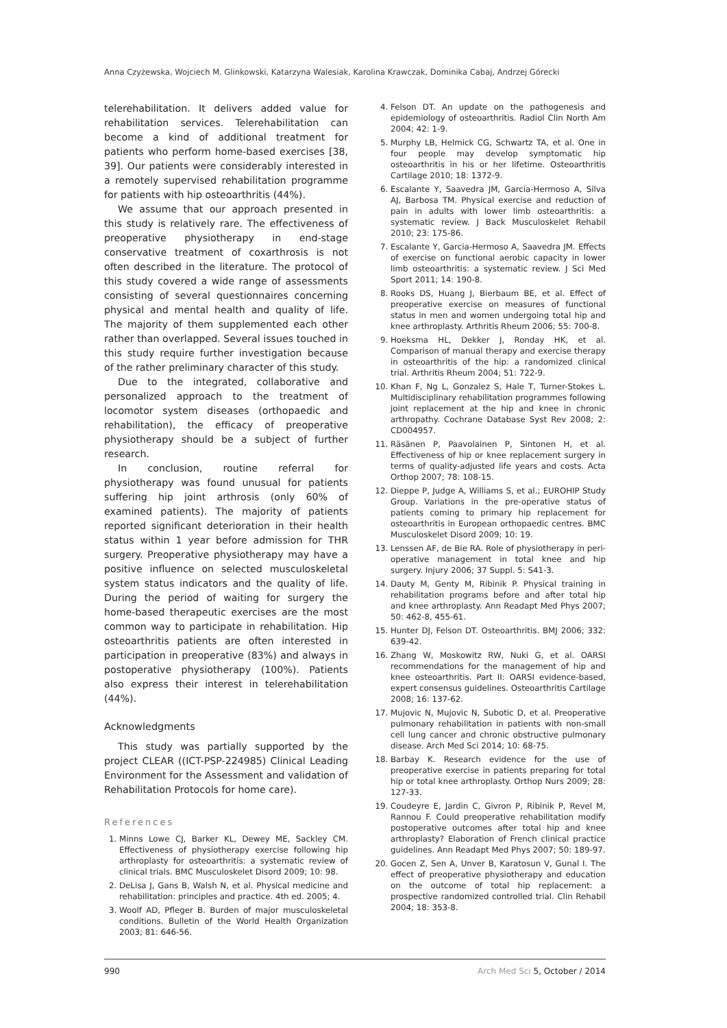Anna Czyżewska, Wojciech M. Glinkowski, Katarzyna Walesiak, Karolina Krawczak, Dominika Cabaj, Andrzej Górecki
telerehabilitation. It delivers added value for rehabilitation services. Telerehabilitation can become a kind of additional treatment for patients who perform home-based exercises [38, 39]. Our patients were considerably interested in a remotely supervised rehabilitation programme for patients with hip osteoarthritis (44%).
We assume that our approach presented in this study is relatively rare. The effectiveness of preoperative physiotherapy in end-stage conservative treatment of coxarthrosis is not often described in the literature. The protocol of this study covered a wide range of assessments consisting of several questionnaires concerning physical and mental health and quality of life. The majority of them supplemented each other rather than overlapped. Several issues touched in this study require further investigation because of the rather preliminary character of this study.
Due to the integrated, collaborative and personalized approach to the treatment of locomotor system diseases (orthopaedic and rehabilitation), the efficacy of preoperative physiotherapy should be a subject of further research.
In conclusion, routine referral for physiotherapy was found unusual for patients suffering hip joint arthrosis (only 60% of examined patients). The majority of patients reported significant deterioration in their health status within 1 year before admission for THR surgery. Preoperative physiotherapy may have a positive influence on selected musculoskeletal system status indicators and the quality of life. During the period of waiting for surgery the home-based therapeutic exercises are the most common way to participate in rehabilitation. Hip osteoarthritis patients are often interested in participation in preoperative (83%) and always in postoperative physiotherapy (100%). Patients also express their interest in telerehabilitation (44%).
Acknowledgments
This study was partially supported by the project CLEAR ((ICT-PSP-224985) Clinical Leading Environment for the Assessment and validation of Rehabilitation Protocols for home care).
References
1. Minns Lowe CJ, Barker KL, Dewey ME, Sackley CM. Effectiveness of physiotherapy exercise following hip arthroplasty for osteoarthritis: a systematic review of clinical trials. BMC Musculoskelet Disord 2009; 10: 98.
2. DeLisa J, Gans B, Walsh N, et al. Physical medicine and rehabilitation: principles and practice. 4th ed. 2005; 4.
3. Woolf AD, Pfleger B. Burden of major musculoskeletal conditions. Bulletin of the World Health Organization 2003; 81: 646-56.
4. Felson DT. An update on the pathogenesis and epidemiology of osteoarthritis. Radiol Clin North Am 2004; 42: 1-9.
5. Murphy LB, Helmick CG, Schwartz TA, et al. One in four people may develop symptomatic hip osteoarthritis in his or her lifetime. Osteoarthritis Cartilage 2010; 18: 1372-9.
6. Escalante Y, Saavedra JM, García-Hermoso A, Silva AJ, Barbosa TM. Physical exercise and reduction of pain in adults with lower limb osteoarthritis: a systematic review. J Back Musculoskelet Rehabil 2010; 23: 175-86.
7. Escalante Y, Garcia-Hermoso A, Saavedra JM. Effects of exercise on functional aerobic capacity in lower limb osteoarthritis: a systematic review. J Sci Med Sport 2011; 14: 190-8.
8. Rooks DS, Huang J, Bierbaum BE, et al. Effect of preoperative exercise on measures of functional status in men and women undergoing total hip and knee arthroplasty. Arthritis Rheum 2006; 55: 700-8.
9. Hoeksma HL, Dekker J, Ronday HK, et al. Comparison of manual therapy and exercise therapy in osteoarthritis of the hip: a randomized clinical trial. Arthritis Rheum 2004; 51: 722-9.
10. Khan F, Ng L, Gonzalez S, Hale T, Turner-Stokes L. Multidisciplinary rehabilitation programmes following joint replacement at the hip and knee in chronic arthropathy. Cochrane Database Syst Rev 2008; 2: CD004957.
11. Räsänen P, Paavolainen P, Sintonen H, et al. Effectiveness of hip or knee replacement surgery in terms of quality-adjusted life years and costs. Acta Orthop 2007; 78: 108-15.
12. Dieppe P, Judge A, Williams S, et al.; EUROHIP Study Group. Variations in the pre-operative status of patients coming to primary hip replacement for osteoarthritis in European orthopaedic centres. BMC Musculoskelet Disord 2009; 10: 19.
13. Lenssen AF, de Bie RA. Role of physiotherapy in peri-operative management in total knee and hip surgery. Injury 2006; 37 Suppl. 5: S41-3.
14. Dauty M, Genty M, Ribinik P. Physical training in rehabilitation programs before and after total hip and knee arthroplasty. Ann Readapt Med Phys 2007; 50: 462-8, 455-61.
15. Hunter DJ, Felson DT. Osteoarthritis. BMJ 2006; 332: 639-42.
16. Zhang W, Moskowitz RW, Nuki G, et al. OARSI recommendations for the management of hip and knee osteoarthritis. Part II: OARSI evidence-based, expert consensus guidelines. Osteoarthritis Cartilage 2008; 16: 137-62.
17. Mujovic N, Mujovic N, Subotic D, et al. Preoperative pulmonary rehabilitation in patients with non-small cell lung cancer and chronic obstructive pulmonary disease. Arch Med Sci 2014; 10: 68-75.
18. Barbay K. Research evidence for the use of preoperative exercise in patients preparing for total hip or total knee arthroplasty. Orthop Nurs 2009; 28: 127-33.
19. Coudeyre E, Jardin C, Givron P, Ribinik P, Revel M, Rannou F. Could preoperative rehabilitation modify postoperative outcomes after total hip and knee arthroplasty? Elaboration of French clinical practice guidelines. Ann Readapt Med Phys 2007; 50: 189-97.
20. Gocen Z, Sen A, Unver B, Karatosun V, Gunal I. The effect of preoperative physiotherapy and education on the outcome of total hip replacement: a prospective randomized controlled trial. Clin Rehabil 2004; 18: 353-8.
990 Arch Med Sci 5, October / 2014